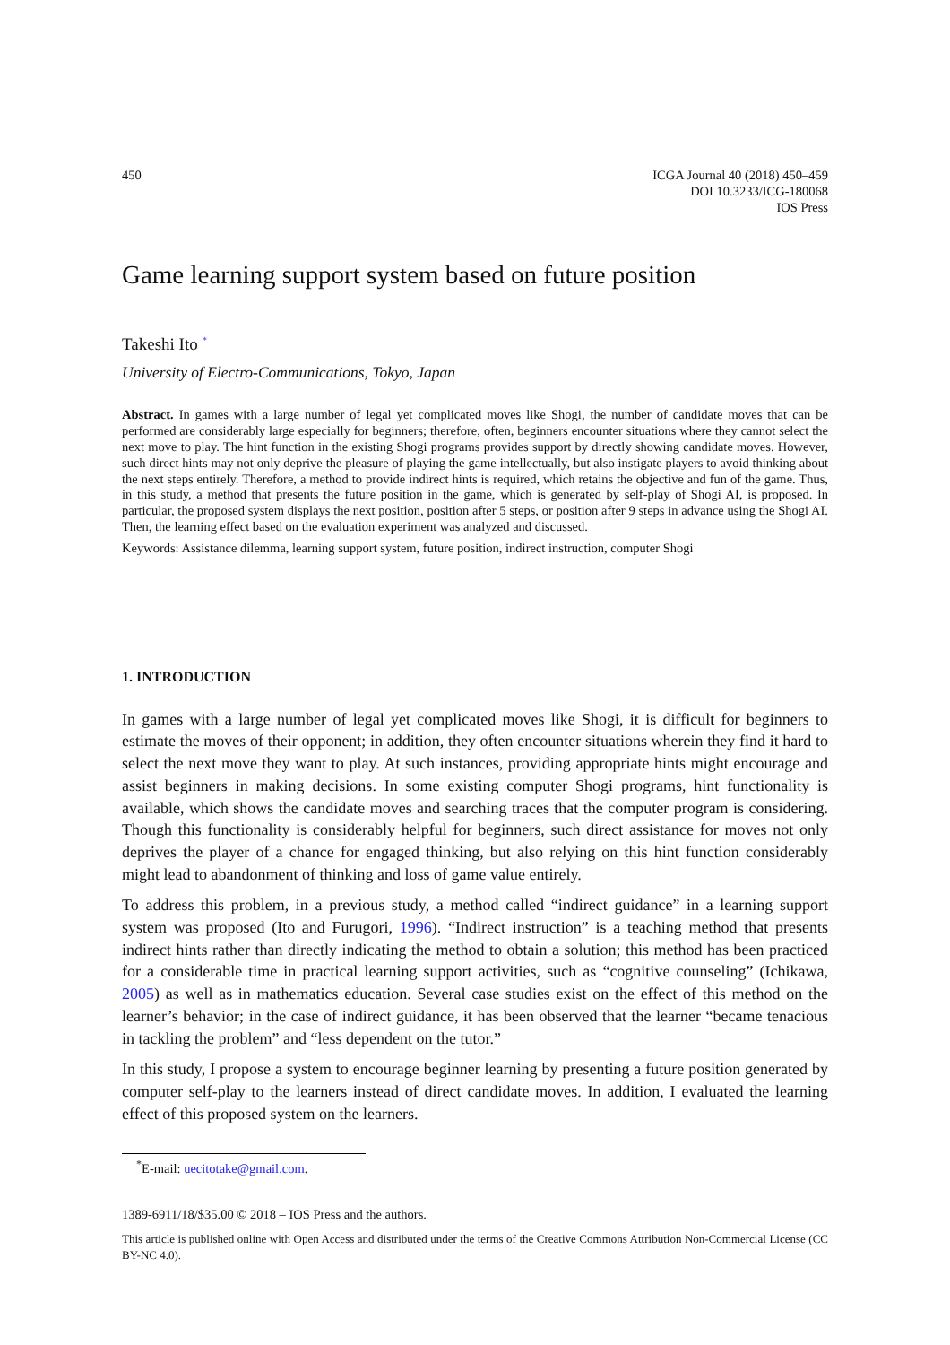450 ICGA Journal 40 (2018) 450–459
DOI 10.3233/ICG-180068
IOS Press
Game learning support system based on future position
Takeshi Ito <sup>*</sup>
University of Electro-Communications, Tokyo, Japan
Abstract. In games with a large number of legal yet complicated moves like Shogi, the number of candidate moves that can be performed are considerably large especially for beginners; therefore, often, beginners encounter situations where they cannot select the next move to play. The hint function in the existing Shogi programs provides support by directly showing candidate moves. However, such direct hints may not only deprive the pleasure of playing the game intellectually, but also instigate players to avoid thinking about the next steps entirely. Therefore, a method to provide indirect hints is required, which retains the objective and fun of the game. Thus, in this study, a method that presents the future position in the game, which is generated by self-play of Shogi AI, is proposed. In particular, the proposed system displays the next position, position after 5 steps, or position after 9 steps in advance using the Shogi AI. Then, the learning effect based on the evaluation experiment was analyzed and discussed.
Keywords: Assistance dilemma, learning support system, future position, indirect instruction, computer Shogi
1. INTRODUCTION
In games with a large number of legal yet complicated moves like Shogi, it is difficult for beginners to estimate the moves of their opponent; in addition, they often encounter situations wherein they find it hard to select the next move they want to play. At such instances, providing appropriate hints might encourage and assist beginners in making decisions. In some existing computer Shogi programs, hint functionality is available, which shows the candidate moves and searching traces that the computer program is considering. Though this functionality is considerably helpful for beginners, such direct assistance for moves not only deprives the player of a chance for engaged thinking, but also relying on this hint function considerably might lead to abandonment of thinking and loss of game value entirely.
To address this problem, in a previous study, a method called “indirect guidance” in a learning support system was proposed (Ito and Furugori, 1996). “Indirect instruction” is a teaching method that presents indirect hints rather than directly indicating the method to obtain a solution; this method has been practiced for a considerable time in practical learning support activities, such as “cognitive counseling” (Ichikawa, 2005) as well as in mathematics education. Several case studies exist on the effect of this method on the learner’s behavior; in the case of indirect guidance, it has been observed that the learner “became tenacious in tackling the problem” and “less dependent on the tutor.”
In this study, I propose a system to encourage beginner learning by presenting a future position generated by computer self-play to the learners instead of direct candidate moves. In addition, I evaluated the learning effect of this proposed system on the learners.
<sup>*</sup> E-mail: uecitotake@gmail.com.
1389-6911/18/$35.00 © 2018 – IOS Press and the authors.
This article is published online with Open Access and distributed under the terms of the Creative Commons Attribution Non-Commercial License (CC BY-NC 4.0).